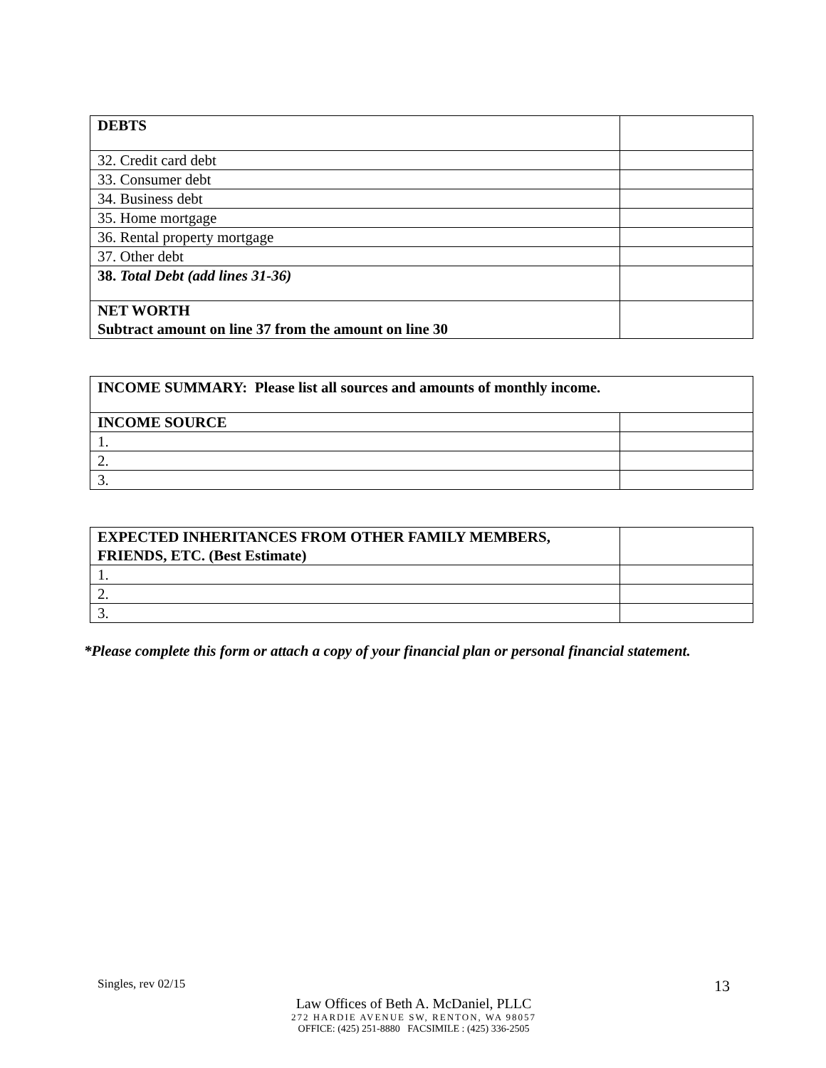| DEBTS | |
| 32. Credit card debt | |
| 33. Consumer debt | |
| 34. Business debt | |
| 35. Home mortgage | |
| 36. Rental property mortgage | |
| 37. Other debt | |
| 38. Total Debt (add lines 31-36) | |
| NET WORTH Subtract amount on line 37 from the amount on line 30 | |
| INCOME SUMMARY: Please list all sources and amounts of monthly income. | |
| INCOME SOURCE | |
| 1. | |
| 2. | |
| 3. | |
| EXPECTED INHERITANCES FROM OTHER FAMILY MEMBERS, FRIENDS, ETC. (Best Estimate) | |
| 1. | |
| 2. | |
| 3. | |
*Please complete this form or attach a copy of your financial plan or personal financial statement.
Singles, rev 02/15 13
Law Offices of Beth A. McDaniel, PLLC
272 HARDIE AVENUE SW, RENTON, WA 98057
OFFICE: (425) 251-8880 FACSIMILE : (425) 336-2505